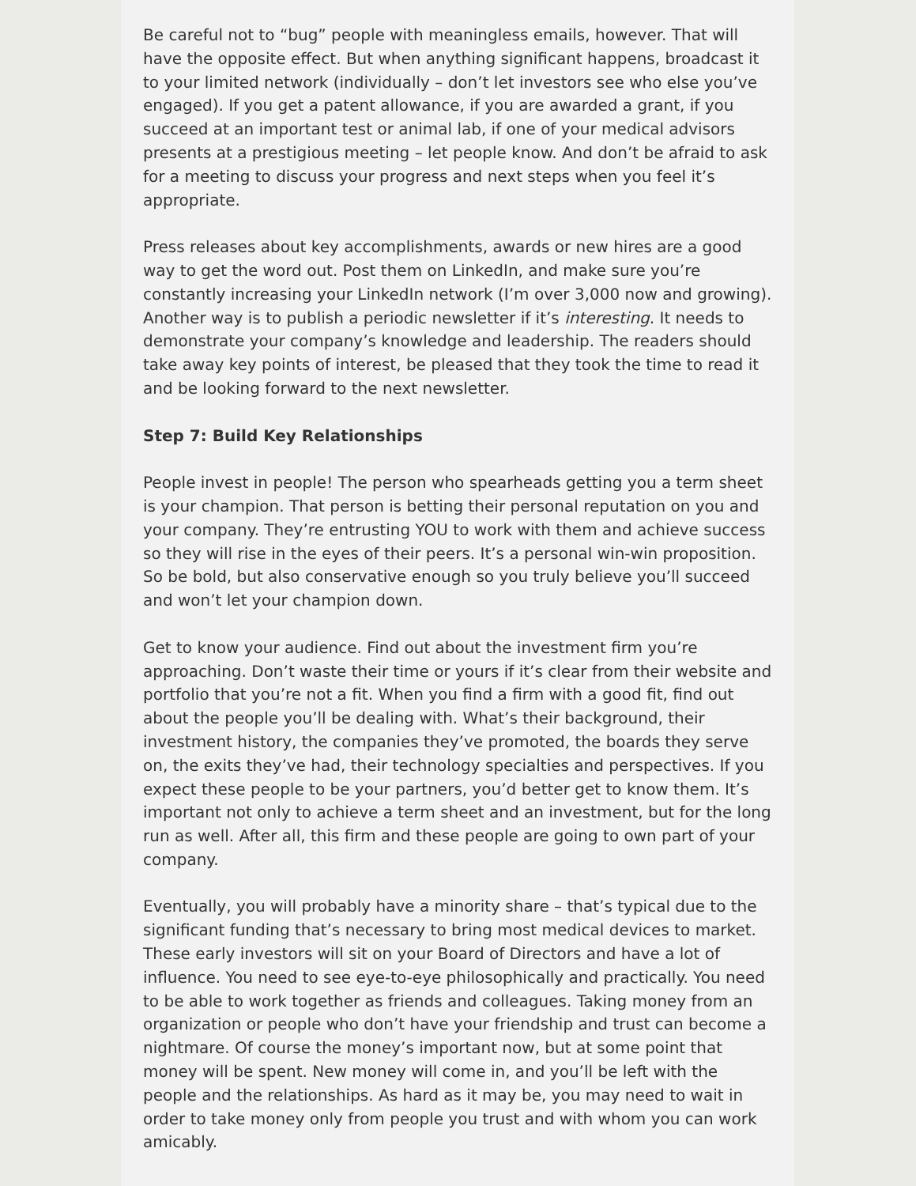Be careful not to “bug” people with meaningless emails, however. That will have the opposite effect. But when anything significant happens, broadcast it to your limited network (individually – don’t let investors see who else you’ve engaged). If you get a patent allowance, if you are awarded a grant, if you succeed at an important test or animal lab, if one of your medical advisors presents at a prestigious meeting – let people know. And don’t be afraid to ask for a meeting to discuss your progress and next steps when you feel it’s appropriate.
Press releases about key accomplishments, awards or new hires are a good way to get the word out. Post them on LinkedIn, and make sure you’re constantly increasing your LinkedIn network (I’m over 3,000 now and growing). Another way is to publish a periodic newsletter if it’s interesting. It needs to demonstrate your company’s knowledge and leadership. The readers should take away key points of interest, be pleased that they took the time to read it and be looking forward to the next newsletter.
Step 7: Build Key Relationships
People invest in people! The person who spearheads getting you a term sheet is your champion. That person is betting their personal reputation on you and your company. They’re entrusting YOU to work with them and achieve success so they will rise in the eyes of their peers. It’s a personal win-win proposition. So be bold, but also conservative enough so you truly believe you’ll succeed and won’t let your champion down.
Get to know your audience. Find out about the investment firm you’re approaching. Don’t waste their time or yours if it’s clear from their website and portfolio that you’re not a fit. When you find a firm with a good fit, find out about the people you’ll be dealing with. What’s their background, their investment history, the companies they’ve promoted, the boards they serve on, the exits they’ve had, their technology specialties and perspectives. If you expect these people to be your partners, you’d better get to know them. It’s important not only to achieve a term sheet and an investment, but for the long run as well. After all, this firm and these people are going to own part of your company.
Eventually, you will probably have a minority share – that’s typical due to the significant funding that’s necessary to bring most medical devices to market. These early investors will sit on your Board of Directors and have a lot of influence. You need to see eye-to-eye philosophically and practically. You need to be able to work together as friends and colleagues. Taking money from an organization or people who don’t have your friendship and trust can become a nightmare. Of course the money’s important now, but at some point that money will be spent. New money will come in, and you’ll be left with the people and the relationships. As hard as it may be, you may need to wait in order to take money only from people you trust and with whom you can work amicably.